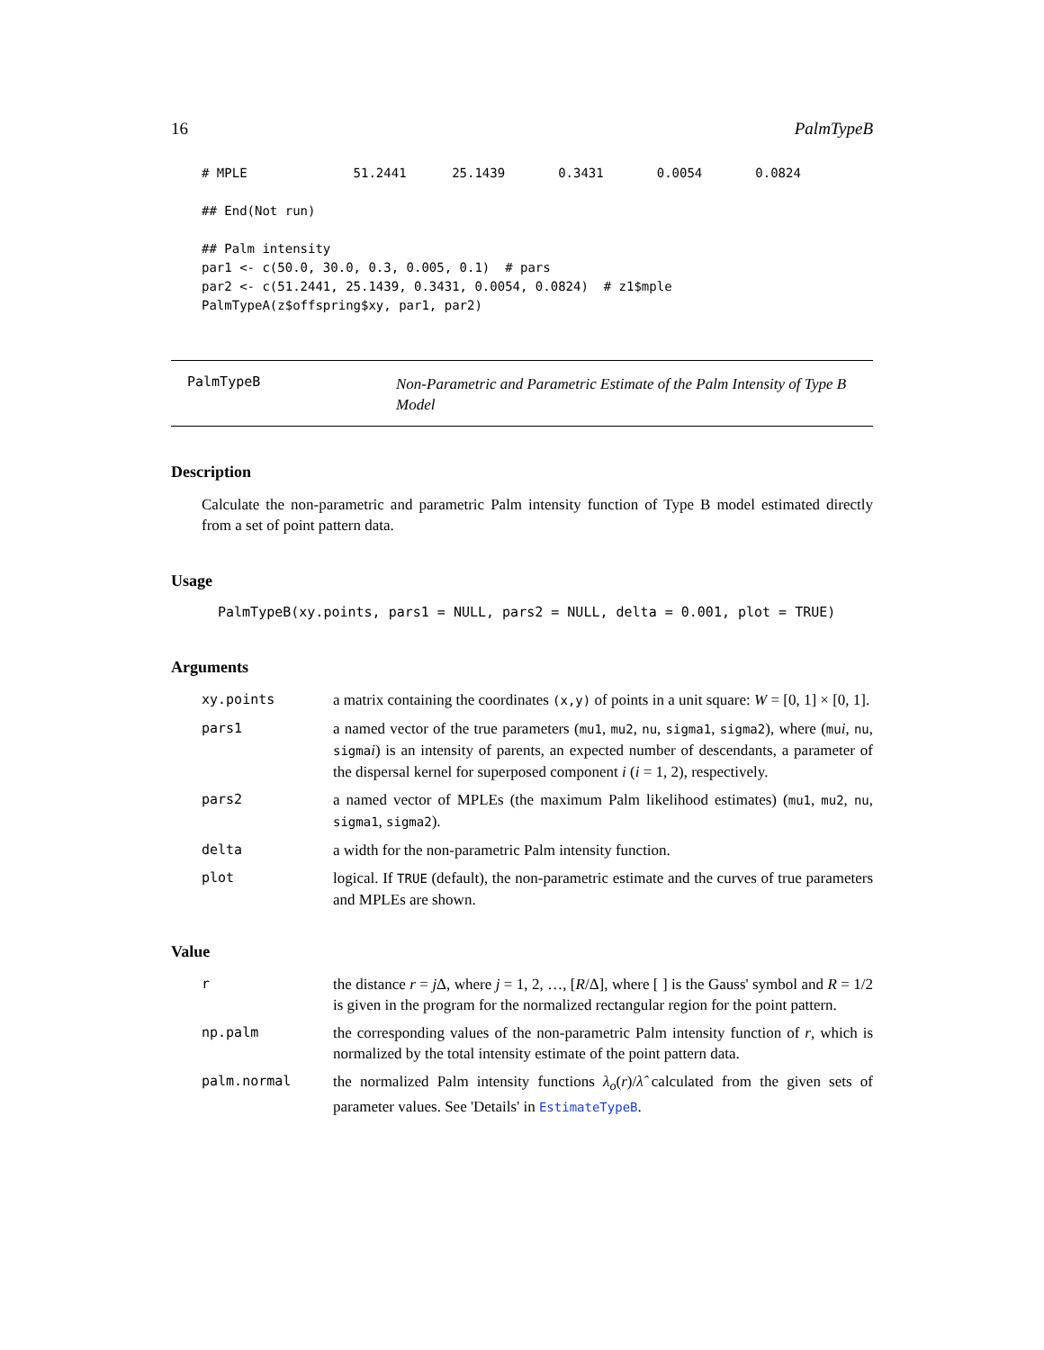16 PalmTypeB
# MPLE              51.2441      25.1439       0.3431       0.0054       0.0824

## End(Not run)

## Palm intensity
par1 <- c(50.0, 30.0, 0.3, 0.005, 0.1)  # pars
par2 <- c(51.2441, 25.1439, 0.3431, 0.0054, 0.0824)  # z1$mple
PalmTypeA(z$offspring$xy, par1, par2)
PalmTypeB
Non-Parametric and Parametric Estimate of the Palm Intensity of Type B Model
Description
Calculate the non-parametric and parametric Palm intensity function of Type B model estimated directly from a set of point pattern data.
Usage
PalmTypeB(xy.points, pars1 = NULL, pars2 = NULL, delta = 0.001, plot = TRUE)
Arguments
| xy.points | a matrix containing the coordinates (x,y) of points in a unit square: W = [0, 1] × [0, 1]. |
| pars1 | a named vector of the true parameters ( mu1 , mu2 , nu , sigma1 , sigma2 ), where ( mu i , nu , sigma i ) is an intensity of parents, an expected number of descendants, a parameter of the dispersal kernel for superposed component i ( i = 1, 2), respectively. |
| pars2 | a named vector of MPLEs (the maximum Palm likelihood estimates) ( mu1 , mu2 , nu , sigma1 , sigma2 ). |
| delta | a width for the non-parametric Palm intensity function. |
| plot | logical. If TRUE (default), the non-parametric estimate and the curves of true parameters and MPLEs are shown. |
Value
| r | the distance r = j Δ, where j = 1, 2, …, [ R /Δ], where [ ] is the Gauss' symbol and R = 1/2 is given in the program for the normalized rectangular region for the point pattern. |
| np.palm | the corresponding values of the non-parametric Palm intensity function of r , which is normalized by the total intensity estimate of the point pattern data. |
| palm.normal | the normalized Palm intensity functions λ<sub>o</sub> ( r )/ λ̂ calculated from the given sets of parameter values. See 'Details' in EstimateTypeB . |